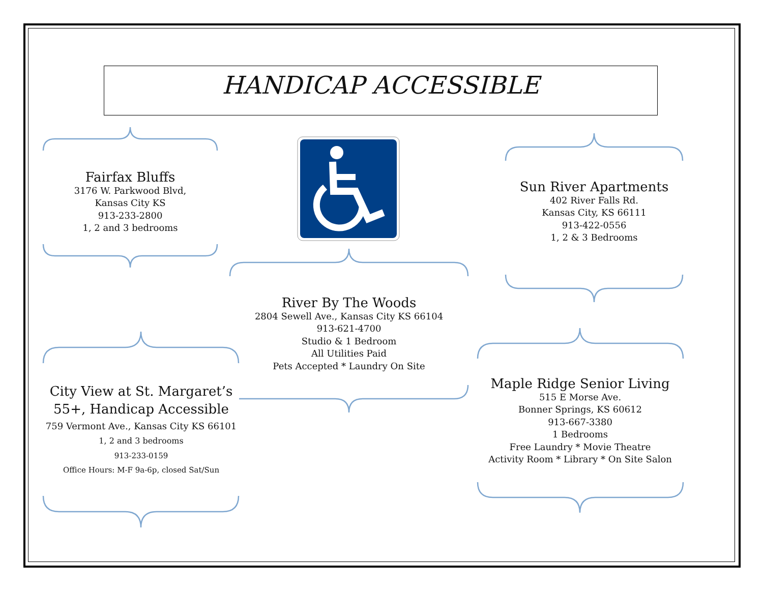HANDICAP ACCESSIBLE
Fairfax Bluffs
3176 W. Parkwood Blvd,
Kansas City KS
913-233-2800
1, 2 and 3 bedrooms
Sun River Apartments
402 River Falls Rd.
Kansas City, KS 66111
913-422-0556
1, 2 & 3 Bedrooms
River By The Woods
2804 Sewell Ave., Kansas City KS 66104
913-621-4700
Studio & 1 Bedroom
All Utilities Paid
Pets Accepted * Laundry On Site
City View at St. Margaret’s
55+, Handicap Accessible
759 Vermont Ave., Kansas City KS 66101
1, 2 and 3 bedrooms
913-233-0159
Office Hours: M-F 9a-6p, closed Sat/Sun
Maple Ridge Senior Living
515 E Morse Ave.
Bonner Springs, KS 60612
913-667-3380
1 Bedrooms
Free Laundry * Movie Theatre
Activity Room * Library * On Site Salon